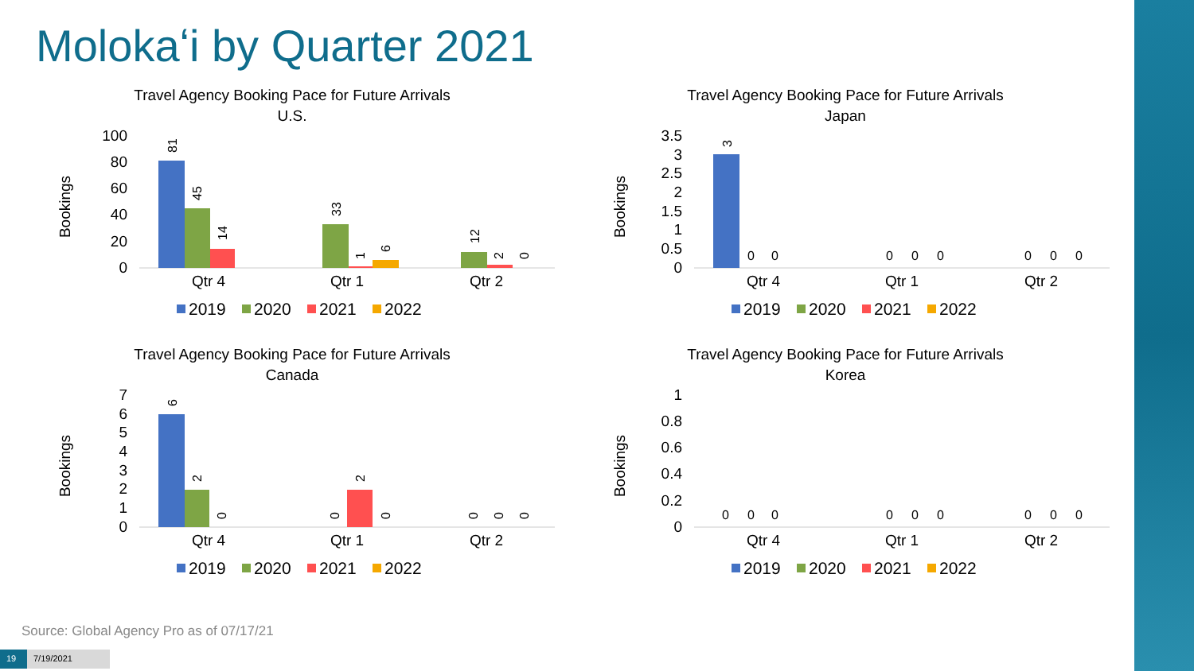Molokaʻi by Quarter 2021
Travel Agency Booking Pace for Future Arrivals
U.S.
Bookings
100
80
60
40
20
0
81
45
14
33
1
6
12
2
0
Qtr 4
Qtr 1
Qtr 2
2019
2020
2021
2022
Travel Agency Booking Pace for Future Arrivals
Japan
Bookings
3.5
3
2.5
2
1.5
1
0.5
0
3
0
0
0
0
0
0
0
0
Qtr 4
Qtr 1
Qtr 2
2019
2020
2021
2022
Travel Agency Booking Pace for Future Arrivals
Canada
Bookings
7
6
5
4
3
2
1
0
6
2
0
0
2
0
0
0
0
Qtr 4
Qtr 1
Qtr 2
2019
2020
2021
2022
Travel Agency Booking Pace for Future Arrivals
Korea
Bookings
1
0.8
0.6
0.4
0.2
0
0
0
0
0
0
0
0
0
0
Qtr 4
Qtr 1
Qtr 2
2019
2020
2021
2022
Source: Global Agency Pro as of 07/17/21
19 7/19/2021